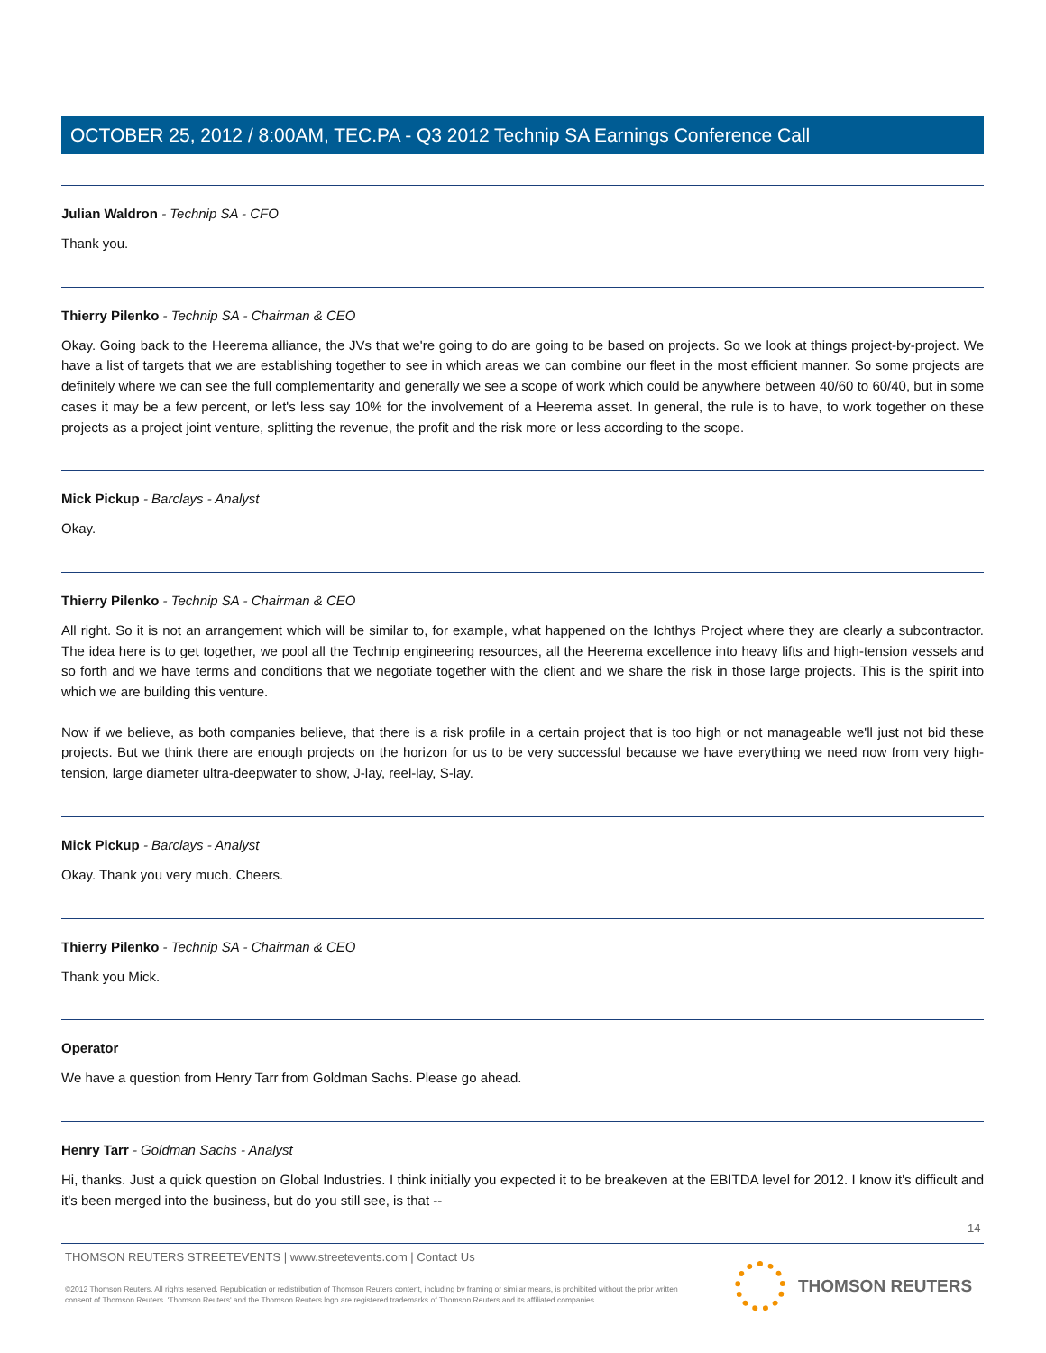OCTOBER 25, 2012 / 8:00AM, TEC.PA - Q3 2012 Technip SA Earnings Conference Call
Julian Waldron - Technip SA - CFO
Thank you.
Thierry Pilenko - Technip SA - Chairman & CEO
Okay. Going back to the Heerema alliance, the JVs that we're going to do are going to be based on projects. So we look at things project-by-project. We have a list of targets that we are establishing together to see in which areas we can combine our fleet in the most efficient manner. So some projects are definitely where we can see the full complementarity and generally we see a scope of work which could be anywhere between 40/60 to 60/40, but in some cases it may be a few percent, or let's less say 10% for the involvement of a Heerema asset. In general, the rule is to have, to work together on these projects as a project joint venture, splitting the revenue, the profit and the risk more or less according to the scope.
Mick Pickup - Barclays - Analyst
Okay.
Thierry Pilenko - Technip SA - Chairman & CEO
All right. So it is not an arrangement which will be similar to, for example, what happened on the Ichthys Project where they are clearly a subcontractor. The idea here is to get together, we pool all the Technip engineering resources, all the Heerema excellence into heavy lifts and high-tension vessels and so forth and we have terms and conditions that we negotiate together with the client and we share the risk in those large projects. This is the spirit into which we are building this venture.
Now if we believe, as both companies believe, that there is a risk profile in a certain project that is too high or not manageable we'll just not bid these projects. But we think there are enough projects on the horizon for us to be very successful because we have everything we need now from very high-tension, large diameter ultra-deepwater to show, J-lay, reel-lay, S-lay.
Mick Pickup - Barclays - Analyst
Okay. Thank you very much. Cheers.
Thierry Pilenko - Technip SA - Chairman & CEO
Thank you Mick.
Operator
We have a question from Henry Tarr from Goldman Sachs. Please go ahead.
Henry Tarr - Goldman Sachs - Analyst
Hi, thanks. Just a quick question on Global Industries. I think initially you expected it to be breakeven at the EBITDA level for 2012. I know it's difficult and it's been merged into the business, but do you still see, is that --
14
THOMSON REUTERS STREETEVENTS | www.streetevents.com | Contact Us
©2012 Thomson Reuters. All rights reserved. Republication or redistribution of Thomson Reuters content, including by framing or similar means, is prohibited without the prior written consent of Thomson Reuters. 'Thomson Reuters' and the Thomson Reuters logo are registered trademarks of Thomson Reuters and its affiliated companies.
THOMSON REUTERS